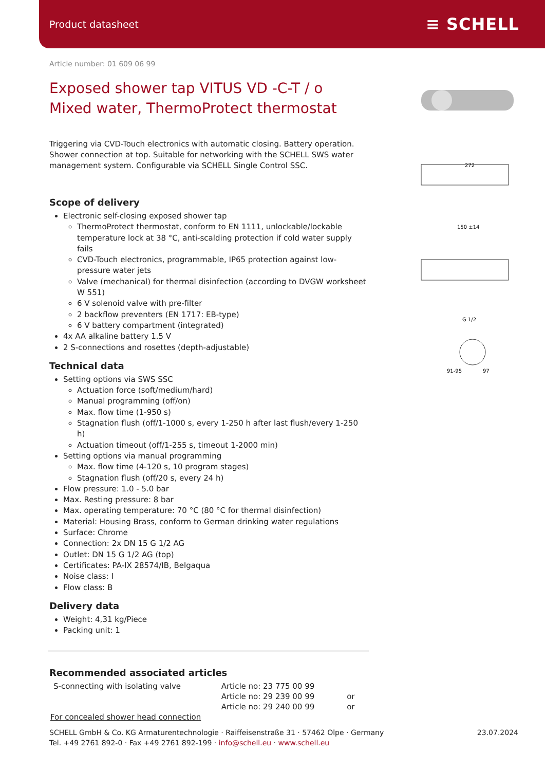Product datasheet
≡ SCHELL
272
150 ±14
G 1/2
91-95
97
Article number: 01 609 06 99
Exposed shower tap VITUS VD -C-T / o
Mixed water, ThermoProtect thermostat
Triggering via CVD-Touch electronics with automatic closing. Battery operation. Shower connection at top. Suitable for networking with the SCHELL SWS water management system. Configurable via SCHELL Single Control SSC.
Scope of delivery
Electronic self-closing exposed shower tap
ThermoProtect thermostat, conform to EN 1111, unlockable/lockable temperature lock at 38 °C, anti-scalding protection if cold water supply fails
CVD-Touch electronics, programmable, IP65 protection against low-pressure water jets
Valve (mechanical) for thermal disinfection (according to DVGW worksheet W 551)
6 V solenoid valve with pre-filter
2 backflow preventers (EN 1717: EB-type)
6 V battery compartment (integrated)
4x AA alkaline battery 1.5 V
2 S-connections and rosettes (depth-adjustable)
Technical data
Setting options via SWS SSC
Actuation force (soft/medium/hard)
Manual programming (off/on)
Max. flow time (1-950 s)
Stagnation flush (off/1-1000 s, every 1-250 h after last flush/every 1-250 h)
Actuation timeout (off/1-255 s, timeout 1-2000 min)
Setting options via manual programming
Max. flow time (4-120 s, 10 program stages)
Stagnation flush (off/20 s, every 24 h)
Flow pressure: 1.0 - 5.0 bar
Max. Resting pressure: 8 bar
Max. operating temperature: 70 °C (80 °C for thermal disinfection)
Material: Housing Brass, conform to German drinking water regulations
Surface: Chrome
Connection: 2x DN 15 G 1/2 AG
Outlet: DN 15 G 1/2 AG (top)
Certificates: PA-IX 28574/IB, Belgaqua
Noise class: I
Flow class: B
Delivery data
Weight: 4,31 kg/Piece
Packing unit: 1
Recommended associated articles
| S-connecting with isolating valve | Article no: 23 775 00 99 | |
| | Article no: 29 239 00 99 | or |
| | Article no: 29 240 00 99 | or |
| For concealed shower head connection | | |
SCHELL GmbH & Co. KG Armaturentechnologie · Raiffeisenstraße 31 · 57462 Olpe · Germany
Tel. +49 2761 892-0 · Fax +49 2761 892-199 · info@schell.eu · www.schell.eu
23.07.2024